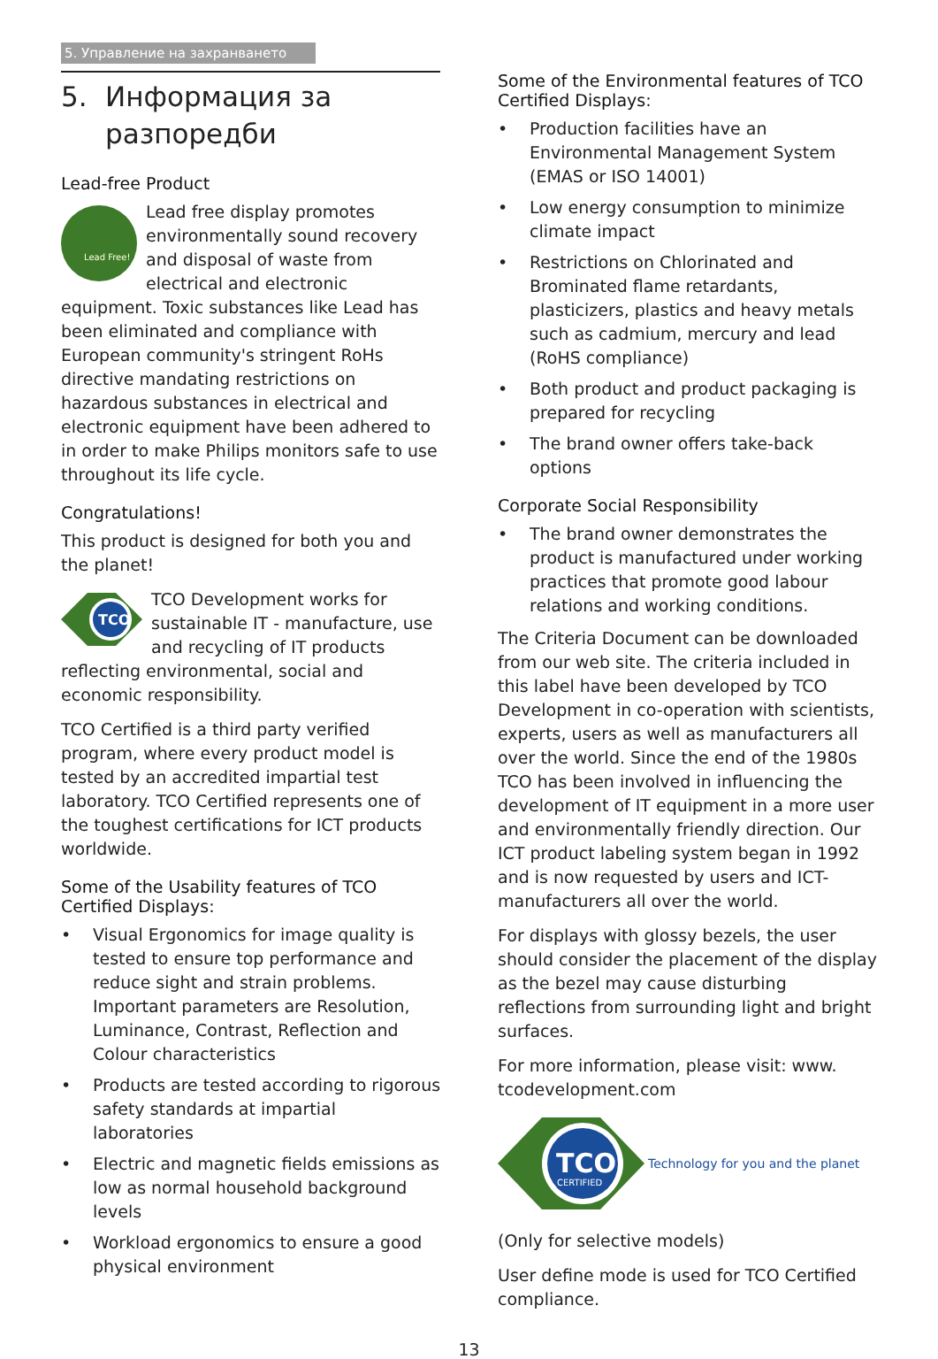5. Управление на захранването
5. Информация за
разпоредби
Lead-free Product
Lead Free!
Lead free display promotes environmentally sound recovery and disposal of waste from electrical and electronic equipment. Toxic substances like Lead has been eliminated and compliance with European community's stringent RoHs directive mandating restrictions on hazardous substances in electrical and electronic equipment have been adhered to in order to make Philips monitors safe to use throughout its life cycle.
Congratulations!
This product is designed for both you and the planet!
TCO
TCO Development works for sustainable IT - manufacture, use and recycling of IT products reflecting environmental, social and economic responsibility.
TCO Certified is a third party verified program, where every product model is tested by an accredited impartial test laboratory. TCO Certified represents one of the toughest certifications for ICT products worldwide.
Some of the Usability features of TCO Certified Displays:
• Visual Ergonomics for image quality is tested to ensure top performance and reduce sight and strain problems. Important parameters are Resolution, Luminance, Contrast, Reflection and Colour characteristics
• Products are tested according to rigorous safety standards at impartial laboratories
• Electric and magnetic fields emissions as low as normal household background levels
• Workload ergonomics to ensure a good physical environment
Some of the Environmental features of TCO Certified Displays:
• Production facilities have an Environmental Management System (EMAS or ISO 14001)
• Low energy consumption to minimize climate impact
• Restrictions on Chlorinated and Brominated flame retardants, plasticizers, plastics and heavy metals such as cadmium, mercury and lead (RoHS compliance)
• Both product and product packaging is prepared for recycling
• The brand owner offers take-back options
Corporate Social Responsibility
• The brand owner demonstrates the product is manufactured under working practices that promote good labour relations and working conditions.
The Criteria Document can be downloaded from our web site. The criteria included in this label have been developed by TCO Development in co-operation with scientists, experts, users as well as manufacturers all over the world. Since the end of the 1980s TCO has been involved in influencing the development of IT equipment in a more user and environmentally friendly direction. Our ICT product labeling system began in 1992 and is now requested by users and ICT-manufacturers all over the world.
For displays with glossy bezels, the user should consider the placement of the display as the bezel may cause disturbing reflections from surrounding light and bright surfaces.
For more information, please visit: www. tcodevelopment.com
TCO
CERTIFIED
Technology for you and the planet
(Only for selective models)
User define mode is used for TCO Certified compliance.
13